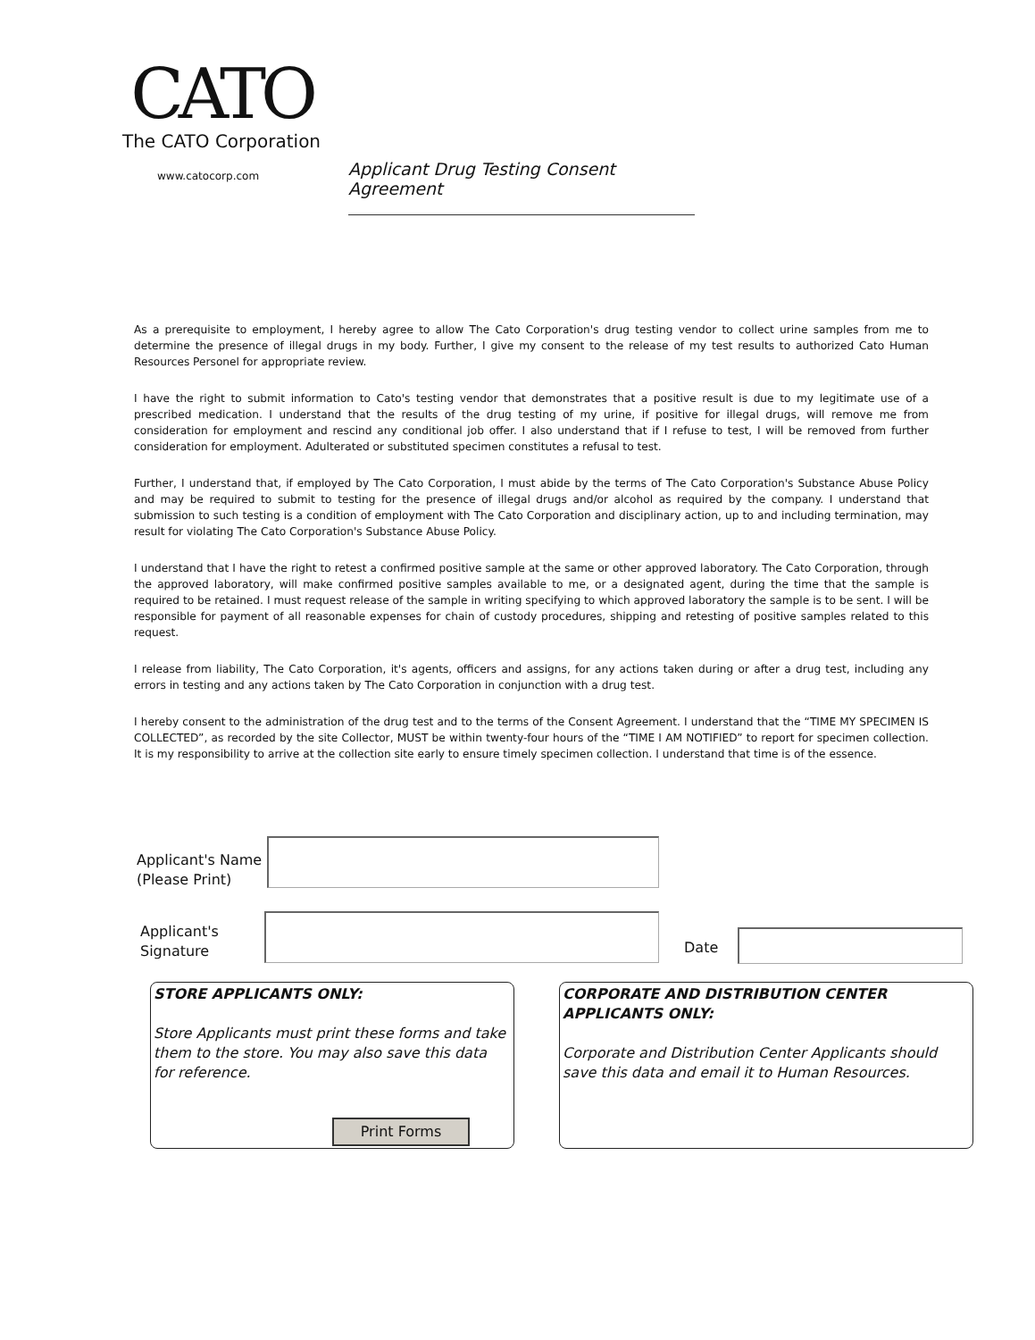CATO
The CATO Corporation
www.catocorp.com
Applicant Drug Testing Consent Agreement
As a prerequisite to employment, I hereby agree to allow The Cato Corporation's drug testing vendor to collect urine samples from me to determine the presence of illegal drugs in my body. Further, I give my consent to the release of my test results to authorized Cato Human Resources Personel for appropriate review.
I have the right to submit information to Cato's testing vendor that demonstrates that a positive result is due to my legitimate use of a prescribed medication. I understand that the results of the drug testing of my urine, if positive for illegal drugs, will remove me from consideration for employment and rescind any conditional job offer. I also understand that if I refuse to test, I will be removed from further consideration for employment. Adulterated or substituted specimen constitutes a refusal to test.
Further, I understand that, if employed by The Cato Corporation, I must abide by the terms of The Cato Corporation's Substance Abuse Policy and may be required to submit to testing for the presence of illegal drugs and/or alcohol as required by the company. I understand that submission to such testing is a condition of employment with The Cato Corporation and disciplinary action, up to and including termination, may result for violating The Cato Corporation's Substance Abuse Policy.
I understand that I have the right to retest a confirmed positive sample at the same or other approved laboratory. The Cato Corporation, through the approved laboratory, will make confirmed positive samples available to me, or a designated agent, during the time that the sample is required to be retained. I must request release of the sample in writing specifying to which approved laboratory the sample is to be sent. I will be responsible for payment of all reasonable expenses for chain of custody procedures, shipping and retesting of positive samples related to this request.
I release from liability, The Cato Corporation, it's agents, officers and assigns, for any actions taken during or after a drug test, including any errors in testing and any actions taken by The Cato Corporation in conjunction with a drug test.
I hereby consent to the administration of the drug test and to the terms of the Consent Agreement. I understand that the “TIME MY SPECIMEN IS COLLECTED”, as recorded by the site Collector, MUST be within twenty-four hours of the “TIME I AM NOTIFIED” to report for specimen collection. It is my responsibility to arrive at the collection site early to ensure timely specimen collection. I understand that time is of the essence.
Applicant's Name
(Please Print)
Applicant's
Signature
Date
STORE APPLICANTS ONLY:
Store Applicants must print these forms and take them to the store. You may also save this data for reference.
Print Forms
CORPORATE AND DISTRIBUTION CENTER APPLICANTS ONLY:
Corporate and Distribution Center Applicants should save this data and email it to Human Resources.